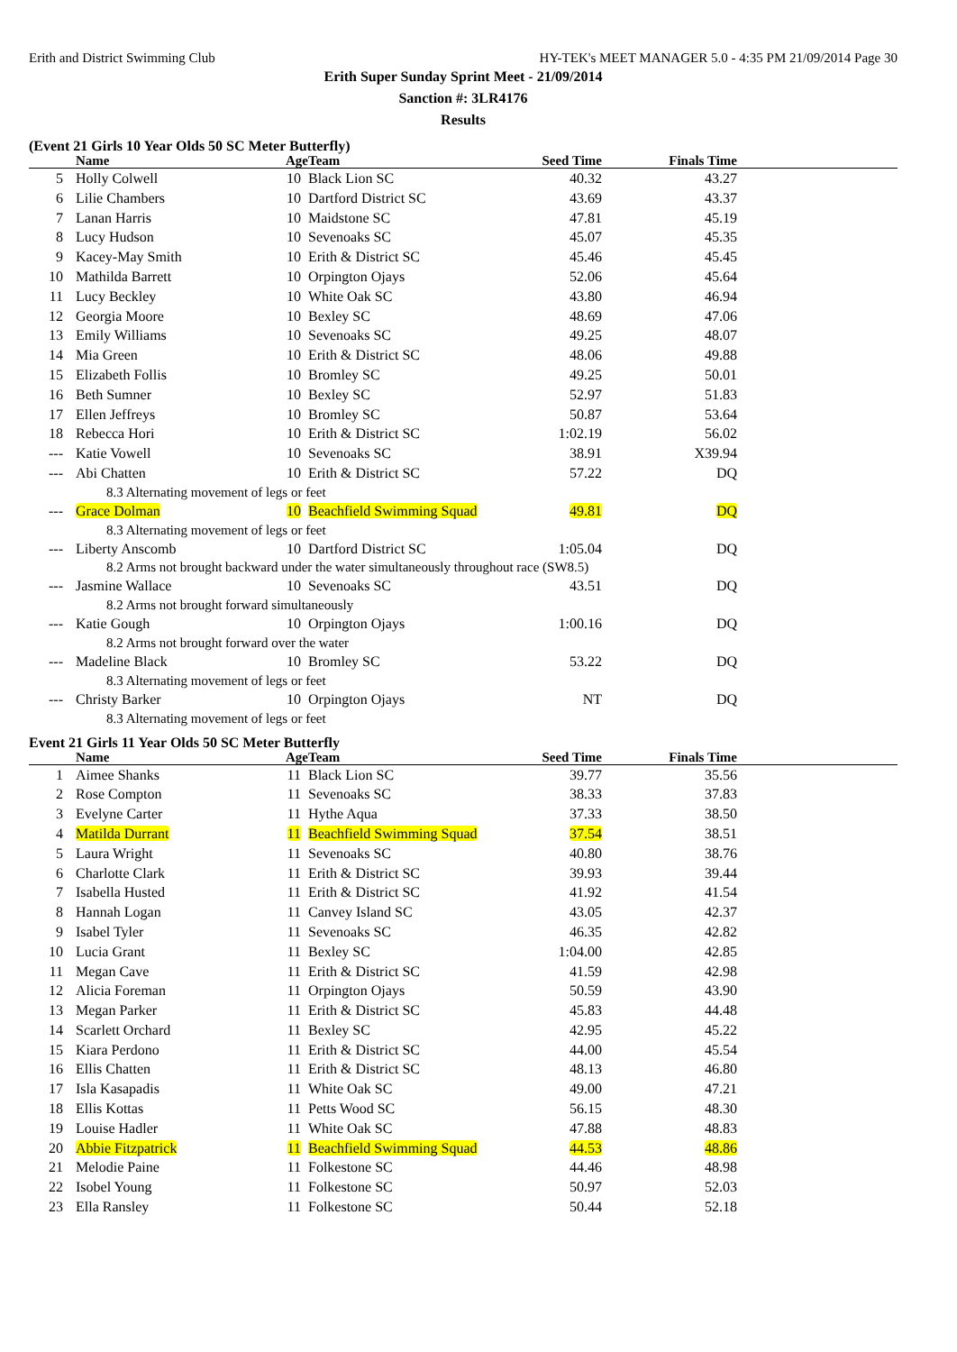Erith and District Swimming Club HY-TEK's MEET MANAGER 5.0 - 4:35 PM 21/09/2014 Page 30
Erith Super Sunday Sprint Meet - 21/09/2014
Sanction #: 3LR4176
Results
(Event 21 Girls 10 Year Olds 50 SC Meter Butterfly)
| | Name | Age | Team | Seed Time | Finals Time | |
| --- | --- | --- | --- | --- | --- | --- |
| 5 | Holly Colwell | 10 | Black Lion SC | 40.32 | 43.27 | |
| 6 | Lilie Chambers | 10 | Dartford District SC | 43.69 | 43.37 | |
| 7 | Lanan Harris | 10 | Maidstone SC | 47.81 | 45.19 | |
| 8 | Lucy Hudson | 10 | Sevenoaks SC | 45.07 | 45.35 | |
| 9 | Kacey-May Smith | 10 | Erith & District SC | 45.46 | 45.45 | |
| 10 | Mathilda Barrett | 10 | Orpington Ojays | 52.06 | 45.64 | |
| 11 | Lucy Beckley | 10 | White Oak SC | 43.80 | 46.94 | |
| 12 | Georgia Moore | 10 | Bexley SC | 48.69 | 47.06 | |
| 13 | Emily Williams | 10 | Sevenoaks SC | 49.25 | 48.07 | |
| 14 | Mia Green | 10 | Erith & District SC | 48.06 | 49.88 | |
| 15 | Elizabeth Follis | 10 | Bromley SC | 49.25 | 50.01 | |
| 16 | Beth Sumner | 10 | Bexley SC | 52.97 | 51.83 | |
| 17 | Ellen Jeffreys | 10 | Bromley SC | 50.87 | 53.64 | |
| 18 | Rebecca Hori | 10 | Erith & District SC | 1:02.19 | 56.02 | |
| --- | Katie Vowell | 10 | Sevenoaks SC | 38.91 | X39.94 | |
| --- | Abi Chatten | 10 | Erith & District SC | 57.22 | DQ | |
| 8.3 Alternating movement of legs or feet | | | | | | |
| --- | Grace Dolman | 10 | Beachfield Swimming Squad | 49.81 | DQ | |
| 8.3 Alternating movement of legs or feet | | | | | | |
| --- | Liberty Anscomb | 10 | Dartford District SC | 1:05.04 | DQ | |
| 8.2 Arms not brought backward under the water simultaneously throughout race (SW8.5) | | | | | | |
| --- | Jasmine Wallace | 10 | Sevenoaks SC | 43.51 | DQ | |
| 8.2 Arms not brought forward simultaneously | | | | | | |
| --- | Katie Gough | 10 | Orpington Ojays | 1:00.16 | DQ | |
| 8.2 Arms not brought forward over the water | | | | | | |
| --- | Madeline Black | 10 | Bromley SC | 53.22 | DQ | |
| 8.3 Alternating movement of legs or feet | | | | | | |
| --- | Christy Barker | 10 | Orpington Ojays | NT | DQ | |
| 8.3 Alternating movement of legs or feet | | | | | | |
Event 21 Girls 11 Year Olds 50 SC Meter Butterfly
| | Name | Age | Team | Seed Time | Finals Time | |
| --- | --- | --- | --- | --- | --- | --- |
| 1 | Aimee Shanks | 11 | Black Lion SC | 39.77 | 35.56 | |
| 2 | Rose Compton | 11 | Sevenoaks SC | 38.33 | 37.83 | |
| 3 | Evelyne Carter | 11 | Hythe Aqua | 37.33 | 38.50 | |
| 4 | Matilda Durrant | 11 | Beachfield Swimming Squad | 37.54 | 38.51 | |
| 5 | Laura Wright | 11 | Sevenoaks SC | 40.80 | 38.76 | |
| 6 | Charlotte Clark | 11 | Erith & District SC | 39.93 | 39.44 | |
| 7 | Isabella Husted | 11 | Erith & District SC | 41.92 | 41.54 | |
| 8 | Hannah Logan | 11 | Canvey Island SC | 43.05 | 42.37 | |
| 9 | Isabel Tyler | 11 | Sevenoaks SC | 46.35 | 42.82 | |
| 10 | Lucia Grant | 11 | Bexley SC | 1:04.00 | 42.85 | |
| 11 | Megan Cave | 11 | Erith & District SC | 41.59 | 42.98 | |
| 12 | Alicia Foreman | 11 | Orpington Ojays | 50.59 | 43.90 | |
| 13 | Megan Parker | 11 | Erith & District SC | 45.83 | 44.48 | |
| 14 | Scarlett Orchard | 11 | Bexley SC | 42.95 | 45.22 | |
| 15 | Kiara Perdono | 11 | Erith & District SC | 44.00 | 45.54 | |
| 16 | Ellis Chatten | 11 | Erith & District SC | 48.13 | 46.80 | |
| 17 | Isla Kasapadis | 11 | White Oak SC | 49.00 | 47.21 | |
| 18 | Ellis Kottas | 11 | Petts Wood SC | 56.15 | 48.30 | |
| 19 | Louise Hadler | 11 | White Oak SC | 47.88 | 48.83 | |
| 20 | Abbie Fitzpatrick | 11 | Beachfield Swimming Squad | 44.53 | 48.86 | |
| 21 | Melodie Paine | 11 | Folkestone SC | 44.46 | 48.98 | |
| 22 | Isobel Young | 11 | Folkestone SC | 50.97 | 52.03 | |
| 23 | Ella Ransley | 11 | Folkestone SC | 50.44 | 52.18 | |